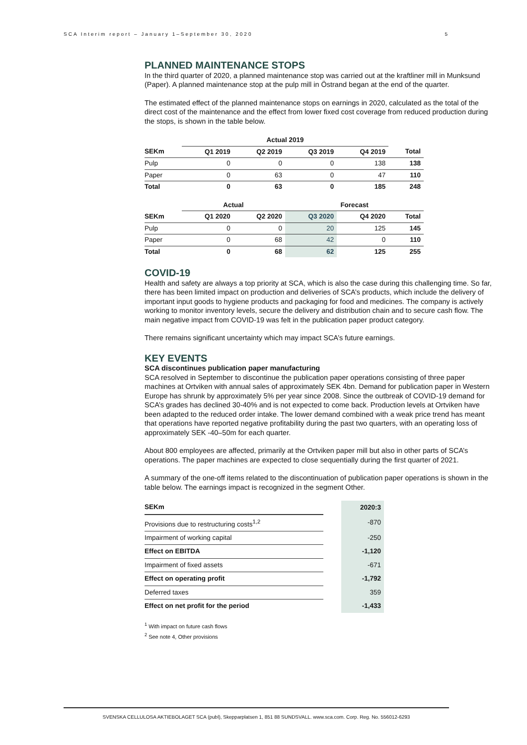SCA Interim report – January 1–September 30, 2020 5
PLANNED MAINTENANCE STOPS
In the third quarter of 2020, a planned maintenance stop was carried out at the kraftliner mill in Munksund (Paper). A planned maintenance stop at the pulp mill in Östrand began at the end of the quarter.
The estimated effect of the planned maintenance stops on earnings in 2020, calculated as the total of the direct cost of the maintenance and the effect from lower fixed cost coverage from reduced production during the stops, is shown in the table below.
| | Actual 2019 | | | | |
| --- | --- | --- | --- | --- | --- |
| SEKm | Q1 2019 | Q2 2019 | Q3 2019 | Q4 2019 | Total |
| Pulp | 0 | 0 | 0 | 138 | 138 |
| Paper | 0 | 63 | 0 | 47 | 110 |
| Total | 0 | 63 | 0 | 185 | 248 |
| | Actual | | Forecast | | |
| SEKm | Q1 2020 | Q2 2020 | Q3 2020 | Q4 2020 | Total |
| Pulp | 0 | 0 | 20 | 125 | 145 |
| Paper | 0 | 68 | 42 | 0 | 110 |
| Total | 0 | 68 | 62 | 125 | 255 |
COVID-19
Health and safety are always a top priority at SCA, which is also the case during this challenging time. So far, there has been limited impact on production and deliveries of SCA’s products, which include the delivery of important input goods to hygiene products and packaging for food and medicines. The company is actively working to monitor inventory levels, secure the delivery and distribution chain and to secure cash flow. The main negative impact from COVID-19 was felt in the publication paper product category.
There remains significant uncertainty which may impact SCA’s future earnings.
KEY EVENTS
SCA discontinues publication paper manufacturing
SCA resolved in September to discontinue the publication paper operations consisting of three paper machines at Ortviken with annual sales of approximately SEK 4bn. Demand for publication paper in Western Europe has shrunk by approximately 5% per year since 2008. Since the outbreak of COVID-19 demand for SCA’s grades has declined 30-40% and is not expected to come back. Production levels at Ortviken have been adapted to the reduced order intake. The lower demand combined with a weak price trend has meant that operations have reported negative profitability during the past two quarters, with an operating loss of approximately SEK -40–50m for each quarter.
About 800 employees are affected, primarily at the Ortviken paper mill but also in other parts of SCA’s operations. The paper machines are expected to close sequentially during the first quarter of 2021.
A summary of the one-off items related to the discontinuation of publication paper operations is shown in the table below. The earnings impact is recognized in the segment Other.
| SEKm | | 2020:3 |
| Provisions due to restructuring costs<sup>1,2</sup> | | -870 |
| Impairment of working capital | | -250 |
| Effect on EBITDA | | -1,120 |
| Impairment of fixed assets | | -671 |
| Effect on operating profit | | -1,792 |
| Deferred taxes | | 359 |
| Effect on net profit for the period | | -1,433 |
<sup>1</sup> With impact on future cash flows
<sup>2</sup> See note 4, Other provisions
SVENSKA CELLULOSA AKTIEBOLAGET SCA (publ), Skepparplatsen 1, 851 88 SUNDSVALL. www.sca.com. Corp. Reg. No. 556012-6293